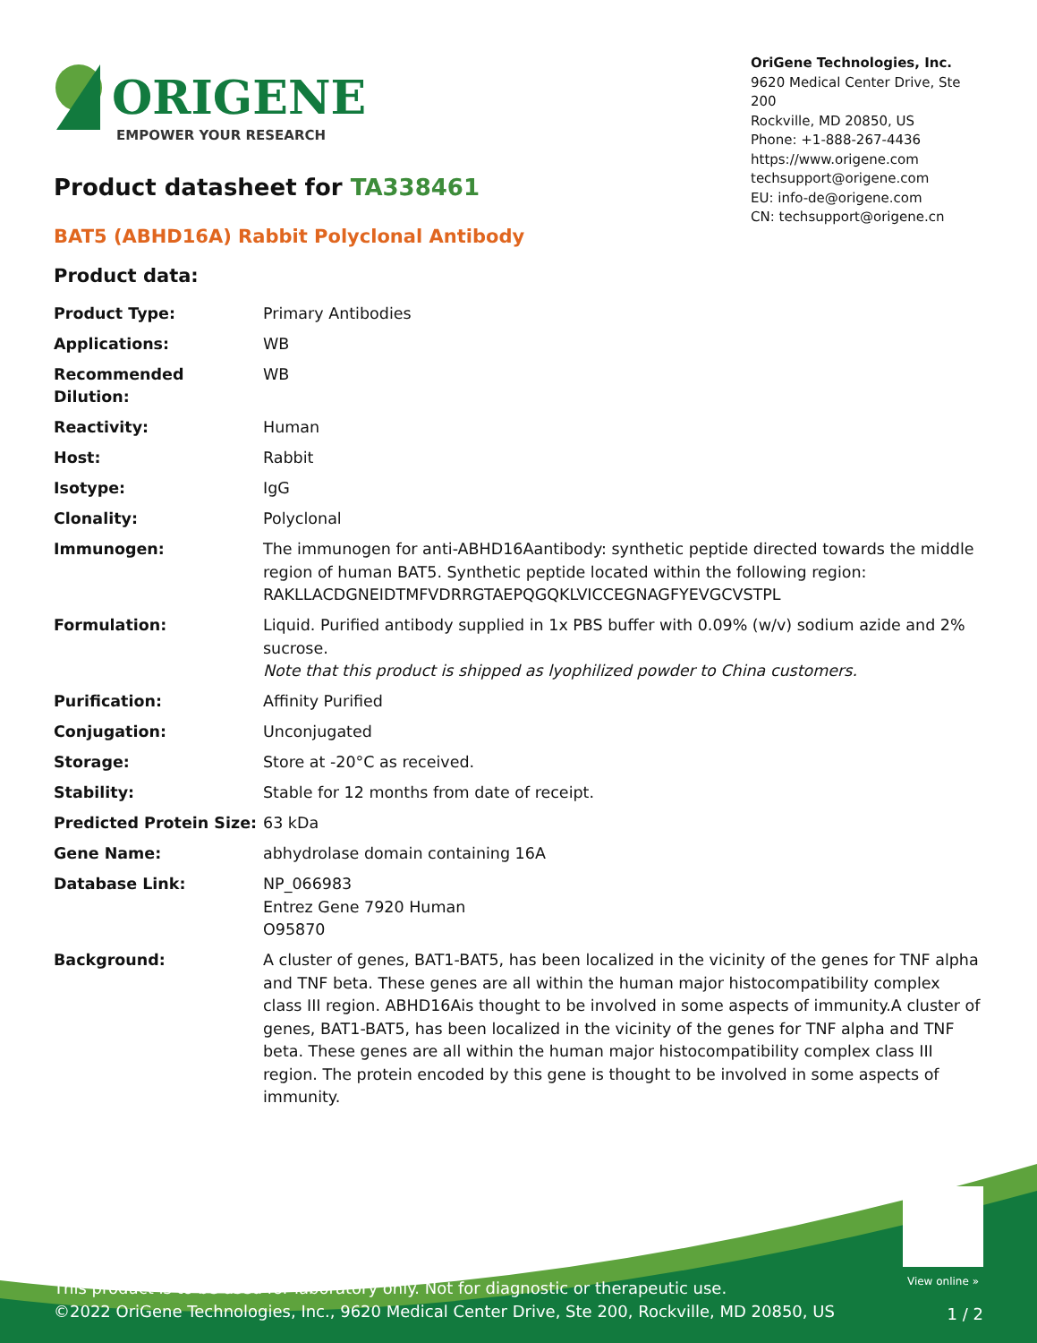ORIGENE
EMPOWER YOUR RESEARCH
OriGene Technologies, Inc.
9620 Medical Center Drive, Ste 200
Rockville, MD 20850, US
Phone: +1-888-267-4436
https://www.origene.com
techsupport@origene.com
EU: info-de@origene.com
CN: techsupport@origene.cn
Product datasheet for TA338461
BAT5 (ABHD16A) Rabbit Polyclonal Antibody
Product data:
| Product Type: | Primary Antibodies |
| Applications: | WB |
| Recommended Dilution: | WB |
| Reactivity: | Human |
| Host: | Rabbit |
| Isotype: | IgG |
| Clonality: | Polyclonal |
| Immunogen: | The immunogen for anti-ABHD16Aantibody: synthetic peptide directed towards the middle region of human BAT5. Synthetic peptide located within the following region: RAKLLACDGNEIDTMFVDRRGTAEPQGQKLVICCEGNAGFYEVGCVSTPL |
| Formulation: | Liquid. Purified antibody supplied in 1x PBS buffer with 0.09% (w/v) sodium azide and 2% sucrose. Note that this product is shipped as lyophilized powder to China customers. |
| Purification: | Affinity Purified |
| Conjugation: | Unconjugated |
| Storage: | Store at -20°C as received. |
| Stability: | Stable for 12 months from date of receipt. |
| Predicted Protein Size: | 63 kDa |
| Gene Name: | abhydrolase domain containing 16A |
| Database Link: | NP_066983 Entrez Gene 7920 Human O95870 |
| Background: | A cluster of genes, BAT1-BAT5, has been localized in the vicinity of the genes for TNF alpha and TNF beta. These genes are all within the human major histocompatibility complex class III region. ABHD16Ais thought to be involved in some aspects of immunity.A cluster of genes, BAT1-BAT5, has been localized in the vicinity of the genes for TNF alpha and TNF beta. These genes are all within the human major histocompatibility complex class III region. The protein encoded by this gene is thought to be involved in some aspects of immunity. |
View online »
This product is to be used for laboratory only. Not for diagnostic or therapeutic use.
©2022 OriGene Technologies, Inc., 9620 Medical Center Drive, Ste 200, Rockville, MD 20850, US
1 / 2